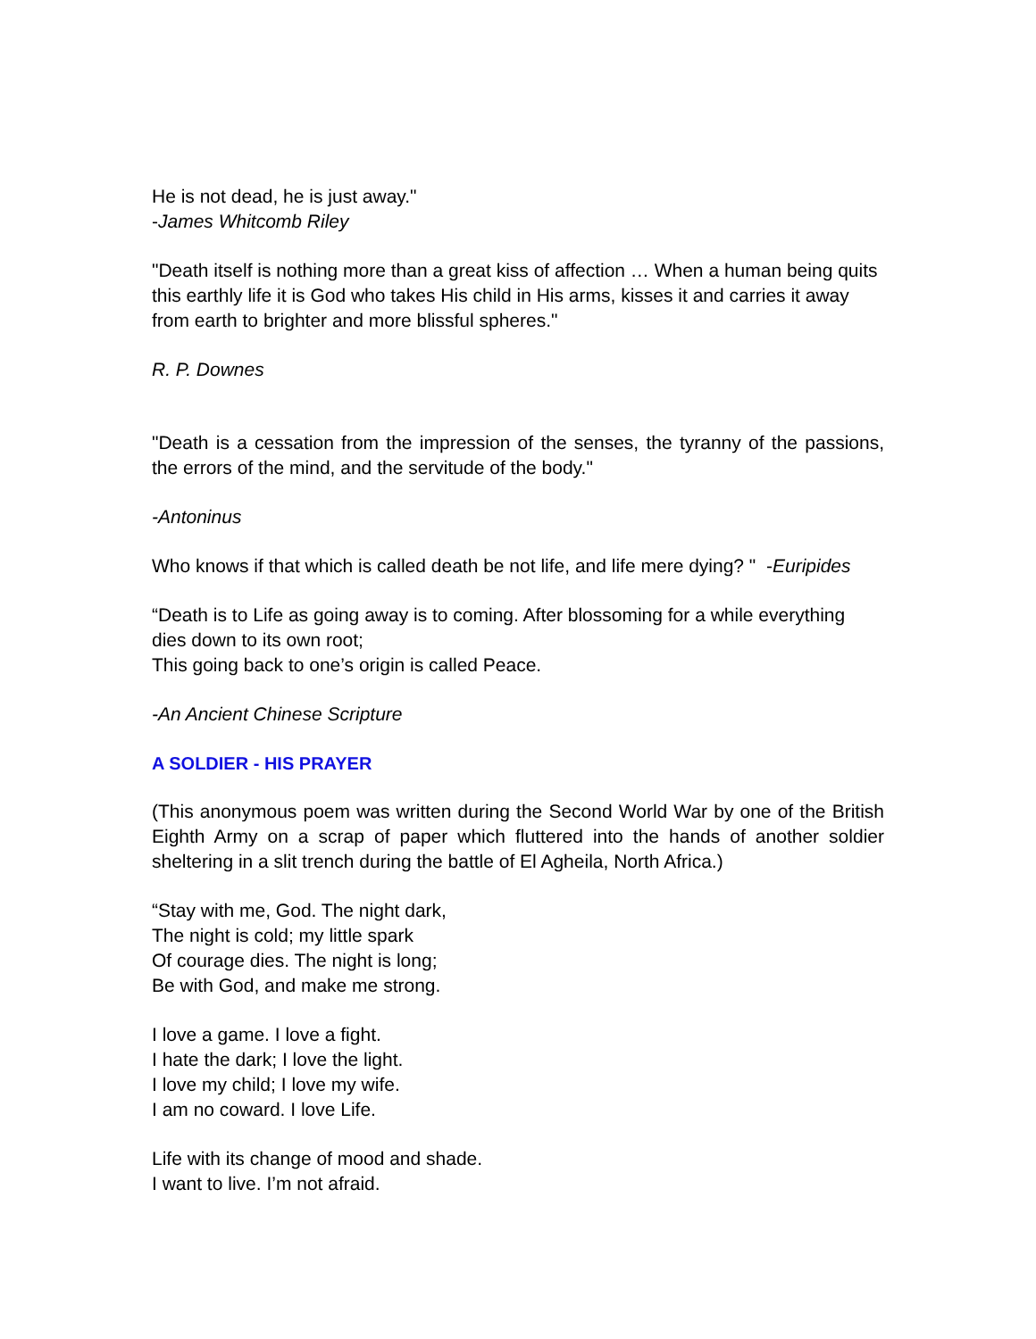He is not dead, he is just away."
-James Whitcomb Riley
"Death itself is nothing more than a great kiss of affection … When a human being quits this earthly life it is God who takes His child in His arms, kisses it and carries it away from earth to brighter and more blissful spheres."
R. P. Downes
"Death is a cessation from the impression of the senses, the tyranny of the passions, the errors of the mind, and the servitude of the body."
-Antoninus
Who knows if that which is called death be not life, and life mere dying? " -Euripides
“Death is to Life as going away is to coming. After blossoming for a while everything dies down to its own root;
This going back to one’s origin is called Peace.
-An Ancient Chinese Scripture
A SOLDIER - HIS PRAYER
(This anonymous poem was written during the Second World War by one of the British Eighth Army on a scrap of paper which fluttered into the hands of another soldier sheltering in a slit trench during the battle of El Agheila, North Africa.)
“Stay with me, God. The night dark,
The night is cold; my little spark
Of courage dies. The night is long;
Be with God, and make me strong.
I love a game. I love a fight.
I hate the dark; I love the light.
I love my child; I love my wife.
I am no coward. I love Life.
Life with its change of mood and shade.
I want to live. I’m not afraid.